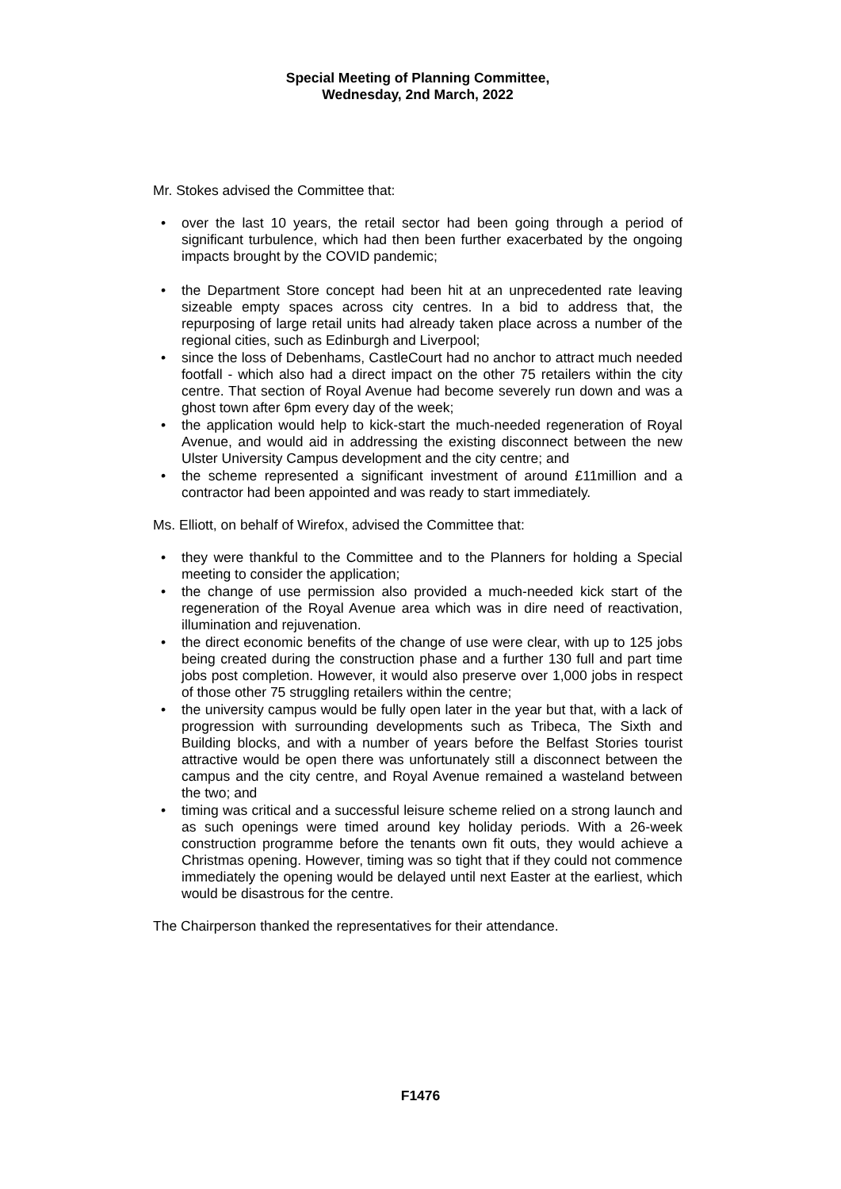Special Meeting of Planning Committee,
Wednesday, 2nd March, 2022
Mr. Stokes advised the Committee that:
• over the last 10 years, the retail sector had been going through a period of significant turbulence, which had then been further exacerbated by the ongoing impacts brought by the COVID pandemic;
• the Department Store concept had been hit at an unprecedented rate leaving sizeable empty spaces across city centres. In a bid to address that, the repurposing of large retail units had already taken place across a number of the regional cities, such as Edinburgh and Liverpool;
• since the loss of Debenhams, CastleCourt had no anchor to attract much needed footfall - which also had a direct impact on the other 75 retailers within the city centre. That section of Royal Avenue had become severely run down and was a ghost town after 6pm every day of the week;
• the application would help to kick-start the much-needed regeneration of Royal Avenue, and would aid in addressing the existing disconnect between the new Ulster University Campus development and the city centre; and
• the scheme represented a significant investment of around £11million and a contractor had been appointed and was ready to start immediately.
Ms. Elliott, on behalf of Wirefox, advised the Committee that:
• they were thankful to the Committee and to the Planners for holding a Special meeting to consider the application;
• the change of use permission also provided a much-needed kick start of the regeneration of the Royal Avenue area which was in dire need of reactivation, illumination and rejuvenation.
• the direct economic benefits of the change of use were clear, with up to 125 jobs being created during the construction phase and a further 130 full and part time jobs post completion. However, it would also preserve over 1,000 jobs in respect of those other 75 struggling retailers within the centre;
• the university campus would be fully open later in the year but that, with a lack of progression with surrounding developments such as Tribeca, The Sixth and Building blocks, and with a number of years before the Belfast Stories tourist attractive would be open there was unfortunately still a disconnect between the campus and the city centre, and Royal Avenue remained a wasteland between the two; and
• timing was critical and a successful leisure scheme relied on a strong launch and as such openings were timed around key holiday periods. With a 26-week construction programme before the tenants own fit outs, they would achieve a Christmas opening. However, timing was so tight that if they could not commence immediately the opening would be delayed until next Easter at the earliest, which would be disastrous for the centre.
The Chairperson thanked the representatives for their attendance.
F1476